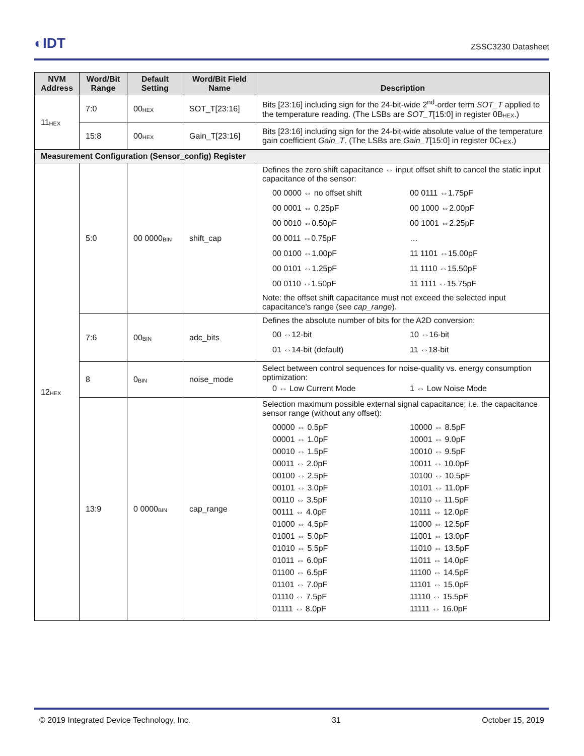◐IDT ZSSC3230 Datasheet
| NVM Address | Word/Bit Range | Default Setting | Word/Bit Field Name | Description |
| --- | --- | --- | --- | --- |
| 11<sub>HEX</sub> | 7:0 | 00<sub>HEX</sub> | SOT_T[23:16] | Bits [23:16] including sign for the 24-bit-wide 2<sup>nd</sup>-order term SOT_T applied to the temperature reading. (The LSBs are SOT_T [15:0] in register 0B<sub>HEX</sub>.) |
| | 15:8 | 00<sub>HEX</sub> | Gain_T[23:16] | Bits [23:16] including sign for the 24-bit-wide absolute value of the temperature gain coefficient Gain_T . (The LSBs are Gain_T [15:0] in register 0C<sub>HEX</sub>.) |
| Measurement Configuration (Sensor_config) Register | | | | |
| 12<sub>HEX</sub> | 5:0 | 00 0000<sub>BIN</sub> | shift_cap | Defines the zero shift capacitance ⇔ input offset shift to cancel the static input capacitance of the sensor: 00 0000 ⇔ no offset shift 00 0111 ⇔1.75pF 00 0001 ⇔ 0.25pF 00 1000 ⇔2.00pF 00 0010 ⇔0.50pF 00 1001 ⇔2.25pF 00 0011 ⇔0.75pF … 00 0100 ⇔1.00pF 11 1101 ⇔15.00pF 00 0101 ⇔1.25pF 11 1110 ⇔15.50pF 00 0110 ⇔1.50pF 11 1111 ⇔15.75pF Note: the offset shift capacitance must not exceed the selected input capacitance's range (see cap_range ). |
| | 7:6 | 00<sub>BIN</sub> | adc_bits | Defines the absolute number of bits for the A2D conversion: 00 ⇔12-bit 10 ⇔16-bit 01 ⇔14-bit (default) 11 ⇔18-bit |
| | 8 | 0<sub>BIN</sub> | noise_mode | Select between control sequences for noise-quality vs. energy consumption optimization: 0 ⇔ Low Current Mode 1 ⇔ Low Noise Mode |
| | 13:9 | 0 0000<sub>BIN</sub> | cap_range | Selection maximum possible external signal capacitance; i.e. the capacitance sensor range (without any offset): 00000 ⇔ 0.5pF 10000 ⇔ 8.5pF 00001 ⇔ 1.0pF 10001 ⇔ 9.0pF 00010 ⇔ 1.5pF 10010 ⇔ 9.5pF 00011 ⇔ 2.0pF 10011 ⇔ 10.0pF 00100 ⇔ 2.5pF 10100 ⇔ 10.5pF 00101 ⇔ 3.0pF 10101 ⇔ 11.0pF 00110 ⇔ 3.5pF 10110 ⇔ 11.5pF 00111 ⇔ 4.0pF 10111 ⇔ 12.0pF 01000 ⇔ 4.5pF 11000 ⇔ 12.5pF 01001 ⇔ 5.0pF 11001 ⇔ 13.0pF 01010 ⇔ 5.5pF 11010 ⇔ 13.5pF 01011 ⇔ 6.0pF 11011 ⇔ 14.0pF 01100 ⇔ 6.5pF 11100 ⇔ 14.5pF 01101 ⇔ 7.0pF 11101 ⇔ 15.0pF 01110 ⇔ 7.5pF 11110 ⇔ 15.5pF 01111 ⇔ 8.0pF 11111 ⇔ 16.0pF |
© 2019 Integrated Device Technology, Inc. 31 October 15, 2019